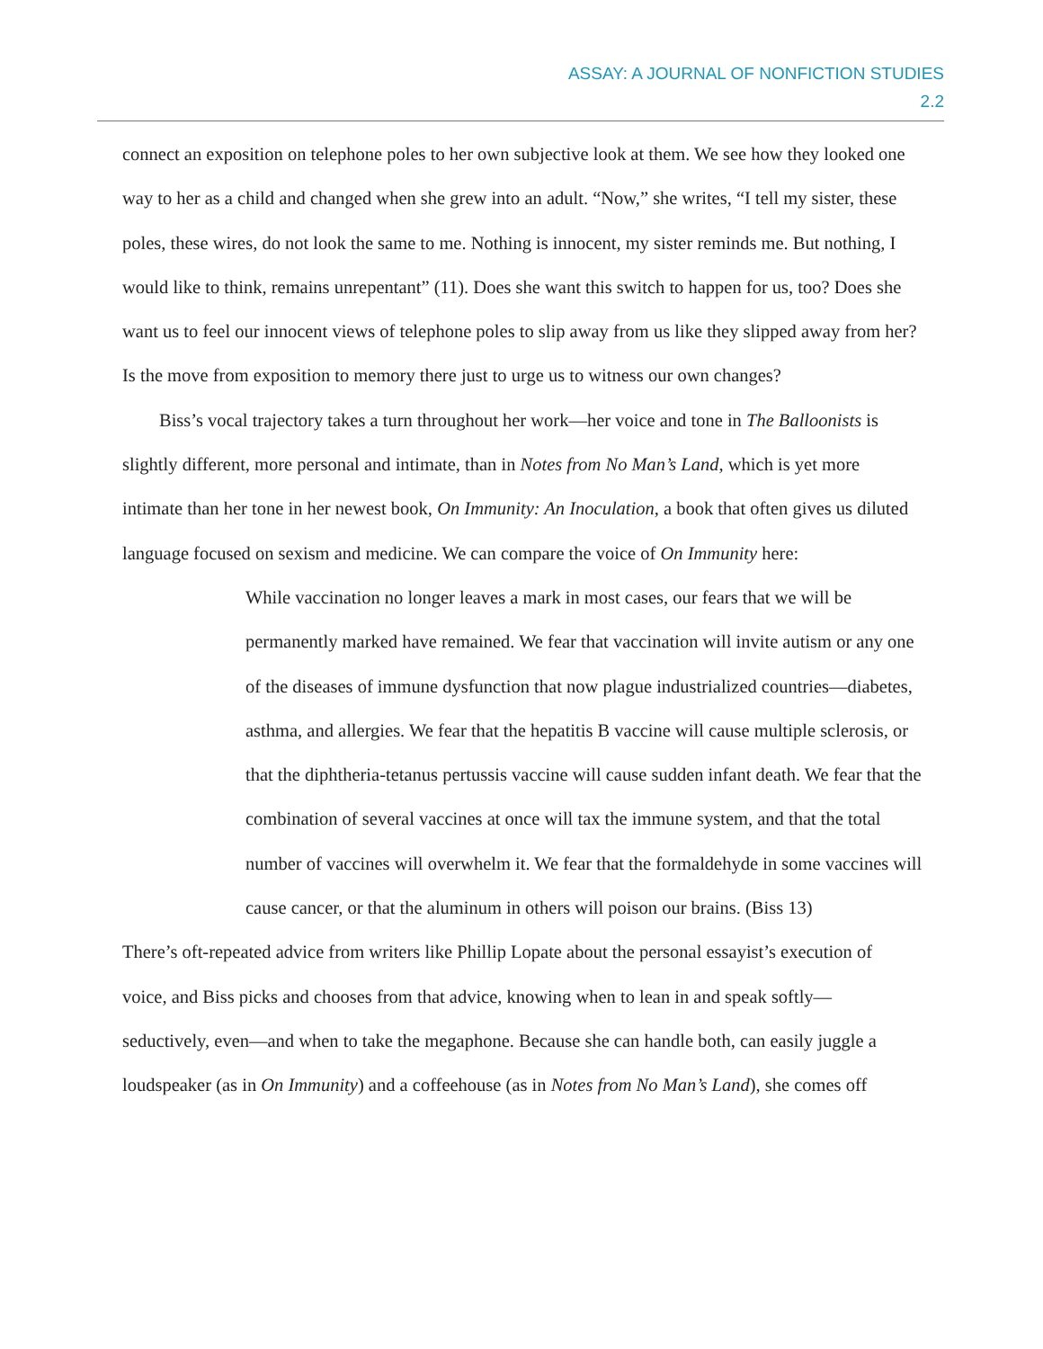ASSAY: A JOURNAL OF NONFICTION STUDIES
2.2
connect an exposition on telephone poles to her own subjective look at them. We see how they looked one way to her as a child and changed when she grew into an adult. “Now,” she writes, “I tell my sister, these poles, these wires, do not look the same to me. Nothing is innocent, my sister reminds me. But nothing, I would like to think, remains unrepentant” (11). Does she want this switch to happen for us, too? Does she want us to feel our innocent views of telephone poles to slip away from us like they slipped away from her? Is the move from exposition to memory there just to urge us to witness our own changes?
Biss’s vocal trajectory takes a turn throughout her work—her voice and tone in The Balloonists is slightly different, more personal and intimate, than in Notes from No Man’s Land, which is yet more intimate than her tone in her newest book, On Immunity: An Inoculation, a book that often gives us diluted language focused on sexism and medicine. We can compare the voice of On Immunity here:
While vaccination no longer leaves a mark in most cases, our fears that we will be permanently marked have remained. We fear that vaccination will invite autism or any one of the diseases of immune dysfunction that now plague industrialized countries—diabetes, asthma, and allergies. We fear that the hepatitis B vaccine will cause multiple sclerosis, or that the diphtheria-tetanus pertussis vaccine will cause sudden infant death. We fear that the combination of several vaccines at once will tax the immune system, and that the total number of vaccines will overwhelm it. We fear that the formaldehyde in some vaccines will cause cancer, or that the aluminum in others will poison our brains. (Biss 13)
There’s oft-repeated advice from writers like Phillip Lopate about the personal essayist’s execution of voice, and Biss picks and chooses from that advice, knowing when to lean in and speak softly—seductively, even—and when to take the megaphone. Because she can handle both, can easily juggle a loudspeaker (as in On Immunity) and a coffeehouse (as in Notes from No Man’s Land), she comes off